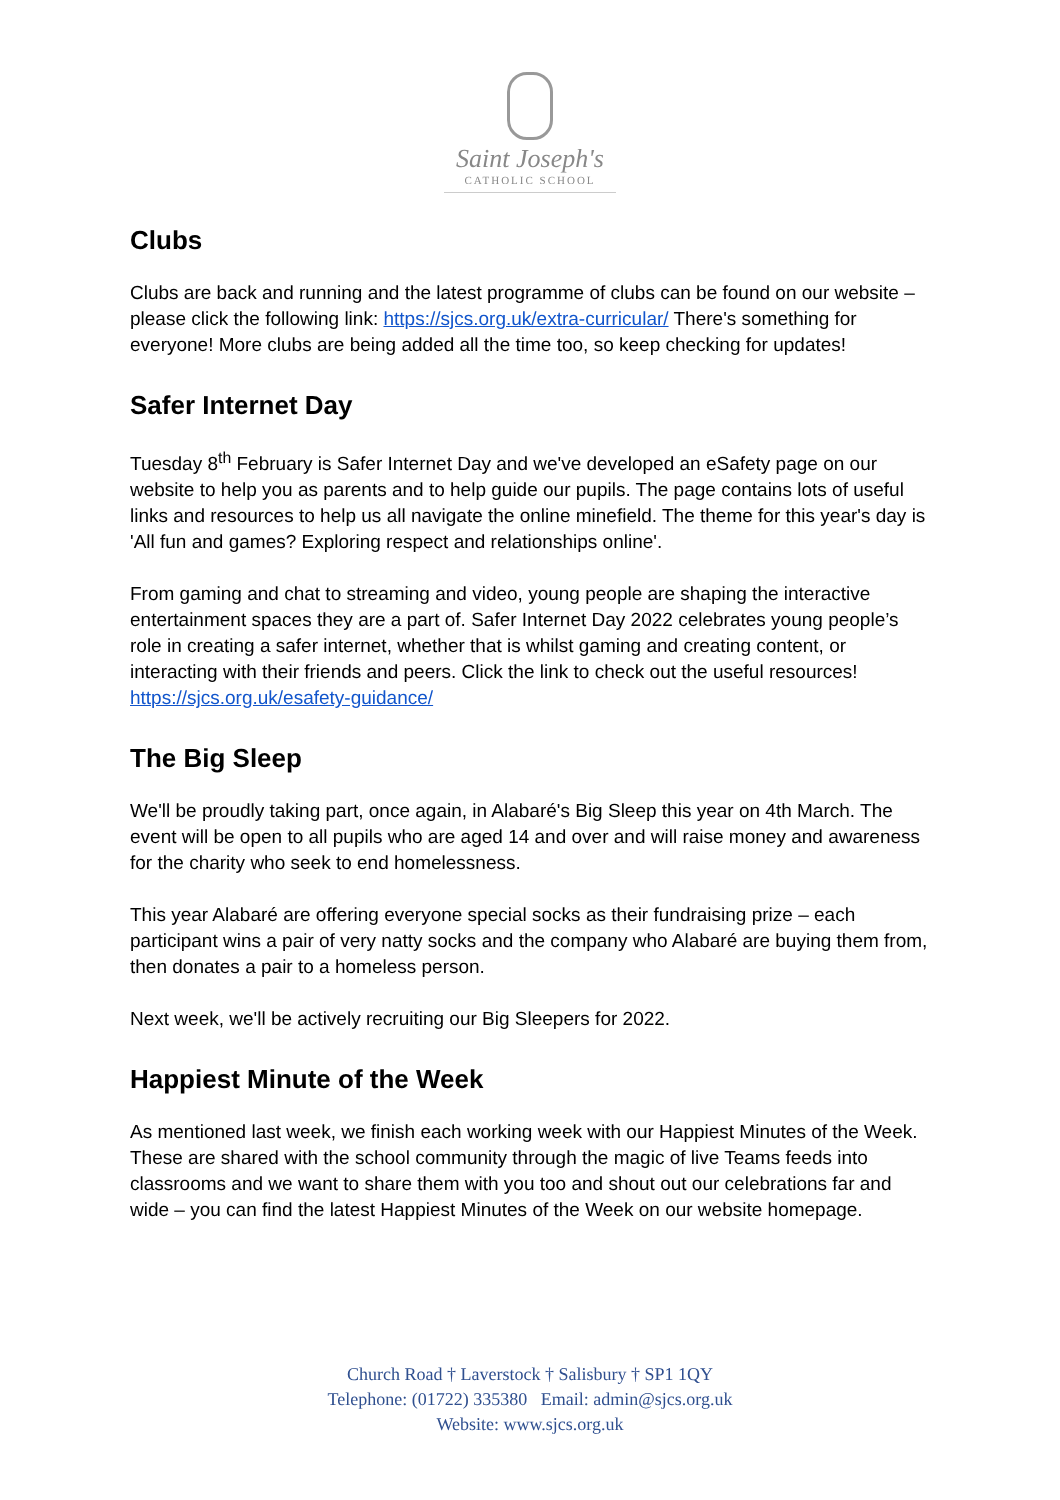Saint Joseph's
CATHOLIC SCHOOL
Clubs
Clubs are back and running and the latest programme of clubs can be found on our website – please click the following link: https://sjcs.org.uk/extra-curricular/ There's something for everyone! More clubs are being added all the time too, so keep checking for updates!
Safer Internet Day
Tuesday 8<sup>th</sup> February is Safer Internet Day and we've developed an eSafety page on our website to help you as parents and to help guide our pupils. The page contains lots of useful links and resources to help us all navigate the online minefield. The theme for this year's day is 'All fun and games? Exploring respect and relationships online'.
From gaming and chat to streaming and video, young people are shaping the interactive entertainment spaces they are a part of. Safer Internet Day 2022 celebrates young people’s role in creating a safer internet, whether that is whilst gaming and creating content, or interacting with their friends and peers. Click the link to check out the useful resources! https://sjcs.org.uk/esafety-guidance/
The Big Sleep
We'll be proudly taking part, once again, in Alabaré's Big Sleep this year on 4th March. The event will be open to all pupils who are aged 14 and over and will raise money and awareness for the charity who seek to end homelessness.
This year Alabaré are offering everyone special socks as their fundraising prize – each participant wins a pair of very natty socks and the company who Alabaré are buying them from, then donates a pair to a homeless person.
Next week, we'll be actively recruiting our Big Sleepers for 2022.
Happiest Minute of the Week
As mentioned last week, we finish each working week with our Happiest Minutes of the Week. These are shared with the school community through the magic of live Teams feeds into classrooms and we want to share them with you too and shout out our celebrations far and wide – you can find the latest Happiest Minutes of the Week on our website homepage.
Church Road † Laverstock † Salisbury † SP1 1QY
Telephone: (01722) 335380 Email: admin@sjcs.org.uk
Website: www.sjcs.org.uk